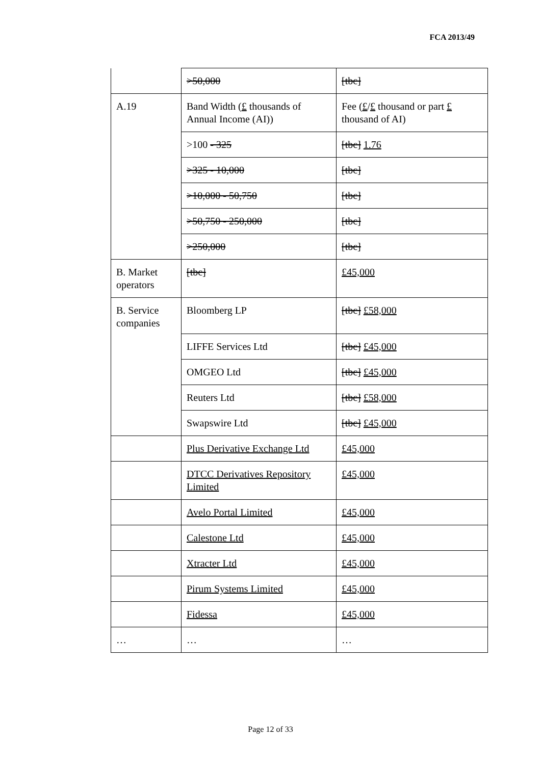FCA 2013/49
| | >50,000 | [tbc] |
| A.19 | Band Width ( £ thousands of Annual Income (AI)) | Fee ( £ / £ thousand or part £ thousand of AI) |
| | >100 - 325 | [tbc] 1.76 |
| | >325 - 10,000 | [tbc] |
| | >10,000 - 50,750 | [tbc] |
| | >50,750 - 250,000 | [tbc] |
| | >250,000 | [tbc] |
| B. Market operators | [tbc] | £45,000 |
| B. Service companies | Bloomberg LP | [tbc] £58,000 |
| | LIFFE Services Ltd | [tbc] £45,000 |
| | OMGEO Ltd | [tbc] £45,000 |
| | Reuters Ltd | [tbc] £58,000 |
| | Swapswire Ltd | [tbc] £45,000 |
| | Plus Derivative Exchange Ltd | £45,000 |
| | DTCC Derivatives Repository Limited | £45,000 |
| | Avelo Portal Limited | £45,000 |
| | Calestone Ltd | £45,000 |
| | Xtracter Ltd | £45,000 |
| | Pirum Systems Limited | £45,000 |
| | Fidessa | £45,000 |
| … | … | … |
Page 12 of 33